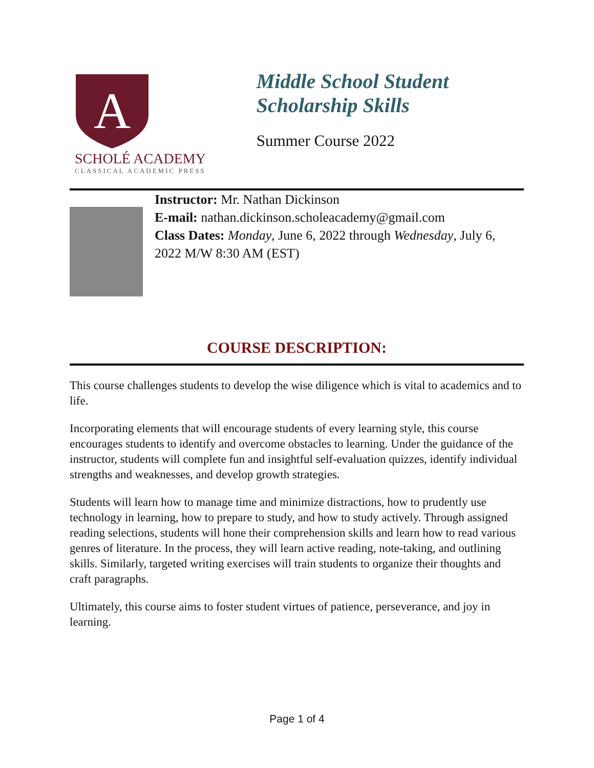A
SCHOLÉ ACADEMY
CLASSICAL ACADEMIC PRESS
Middle School Student Scholarship Skills
Summer Course 2022
Instructor: Mr. Nathan Dickinson
E-mail: nathan.dickinson.scholeacademy@gmail.com
Class Dates: Monday, June 6, 2022 through Wednesday, July 6, 2022 M/W 8:30 AM (EST)
COURSE DESCRIPTION:
This course challenges students to develop the wise diligence which is vital to academics and to life.
Incorporating elements that will encourage students of every learning style, this course encourages students to identify and overcome obstacles to learning. Under the guidance of the instructor, students will complete fun and insightful self-evaluation quizzes, identify individual strengths and weaknesses, and develop growth strategies.
Students will learn how to manage time and minimize distractions, how to prudently use technology in learning, how to prepare to study, and how to study actively. Through assigned reading selections, students will hone their comprehension skills and learn how to read various genres of literature. In the process, they will learn active reading, note-taking, and outlining skills. Similarly, targeted writing exercises will train students to organize their thoughts and craft paragraphs.
Ultimately, this course aims to foster student virtues of patience, perseverance, and joy in learning.
Page 1 of 4